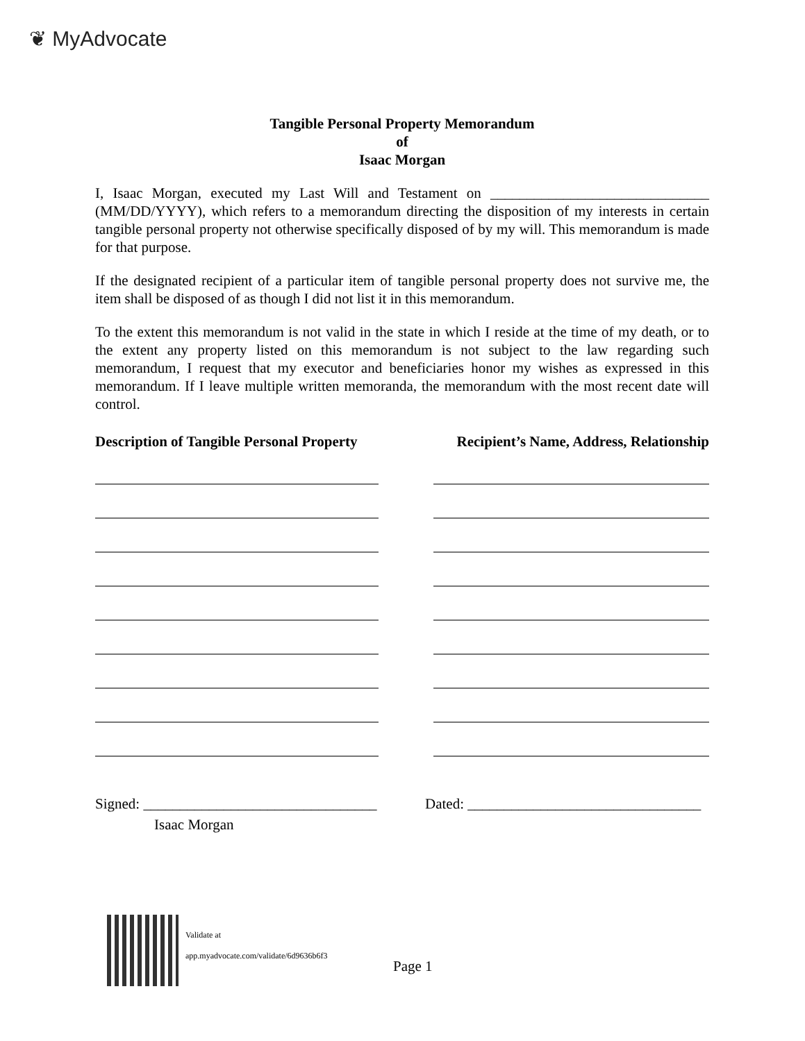❦ MyAdvocate
Tangible Personal Property Memorandum
of
Isaac Morgan
I, Isaac Morgan, executed my Last Will and Testament on ______________________________ (MM/DD/YYYY), which refers to a memorandum directing the disposition of my interests in certain tangible personal property not otherwise specifically disposed of by my will. This memorandum is made for that purpose.
If the designated recipient of a particular item of tangible personal property does not survive me, the item shall be disposed of as though I did not list it in this memorandum.
To the extent this memorandum is not valid in the state in which I reside at the time of my death, or to the extent any property listed on this memorandum is not subject to the law regarding such memorandum, I request that my executor and beneficiaries honor my wishes as expressed in this memorandum. If I leave multiple written memoranda, the memorandum with the most recent date will control.
Description of Tangible Personal Property Recipient’s Name, Address, Relationship
Signed: ________________________________ Dated: ________________________________
Isaac Morgan
Validate at
app.myadvocate.com/validate/6d9636b6f3
Page 1